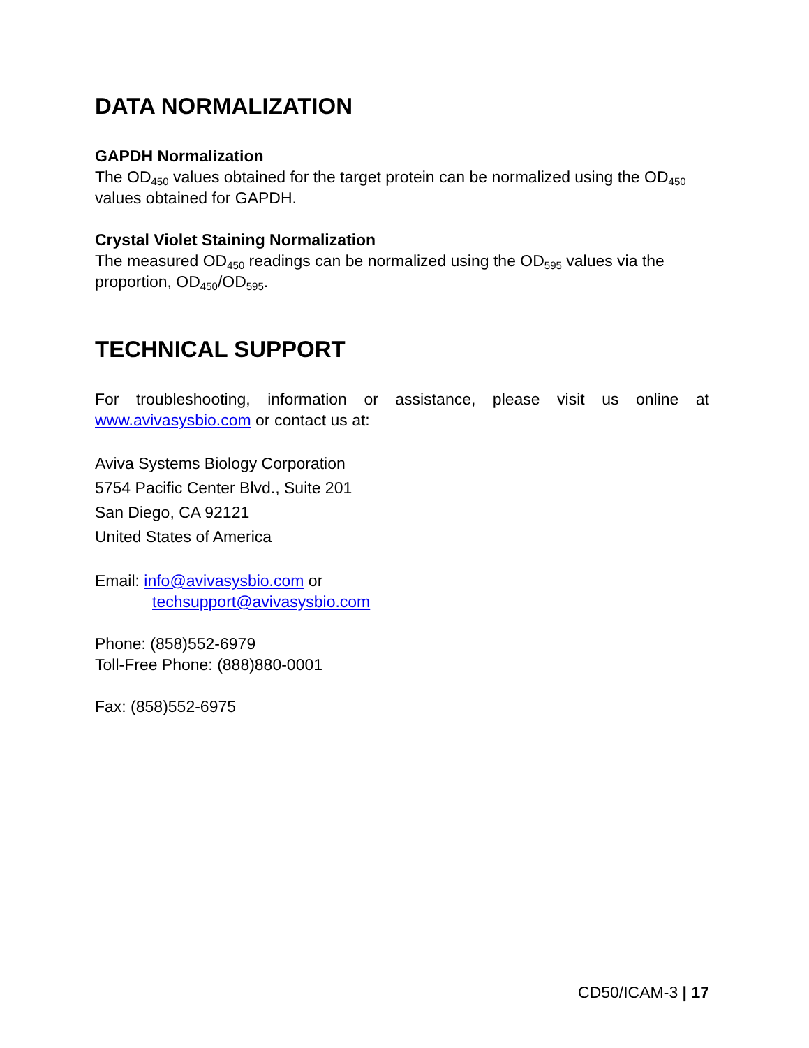DATA NORMALIZATION
GAPDH Normalization
The OD<sub>450</sub> values obtained for the target protein can be normalized using the OD<sub>450</sub> values obtained for GAPDH.
Crystal Violet Staining Normalization
The measured OD<sub>450</sub> readings can be normalized using the OD<sub>595</sub> values via the proportion, OD<sub>450</sub>/OD<sub>595</sub>.
TECHNICAL SUPPORT
For troubleshooting, information or assistance, please visit us online at www.avivasysbio.com or contact us at:
Aviva Systems Biology Corporation
5754 Pacific Center Blvd., Suite 201
San Diego, CA 92121
United States of America
Email: info@avivasysbio.com or
techsupport@avivasysbio.com
Phone: (858)552-6979
Toll-Free Phone: (888)880-0001
Fax: (858)552-6975
CD50/ICAM-3 | 17